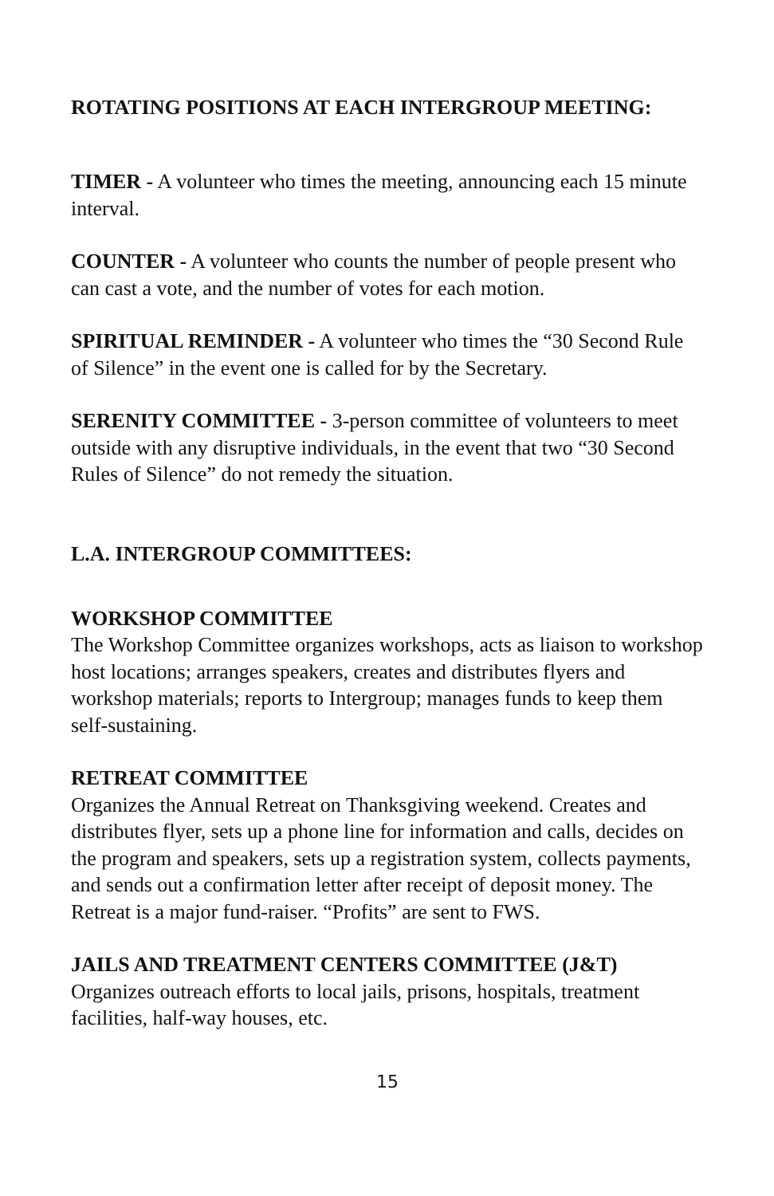ROTATING POSITIONS AT EACH INTERGROUP MEETING:
TIMER - A volunteer who times the meeting, announcing each 15 minute interval.
COUNTER - A volunteer who counts the number of people present who can cast a vote, and the number of votes for each motion.
SPIRITUAL REMINDER - A volunteer who times the “30 Second Rule of Silence” in the event one is called for by the Secretary.
SERENITY COMMITTEE - 3-person committee of volunteers to meet outside with any disruptive individuals, in the event that two “30 Second Rules of Silence” do not remedy the situation.
L.A. INTERGROUP COMMITTEES:
WORKSHOP COMMITTEE
The Workshop Committee organizes workshops, acts as liaison to workshop host locations; arranges speakers, creates and distributes flyers and workshop materials; reports to Intergroup; manages funds to keep them self-sustaining.
RETREAT COMMITTEE
Organizes the Annual Retreat on Thanksgiving weekend. Creates and distributes flyer, sets up a phone line for information and calls, decides on the program and speakers, sets up a registration system, collects payments, and sends out a confirmation letter after receipt of deposit money. The Retreat is a major fund-raiser. “Profits” are sent to FWS.
JAILS AND TREATMENT CENTERS COMMITTEE (J&T)
Organizes outreach efforts to local jails, prisons, hospitals, treatment facilities, half-way houses, etc.
15